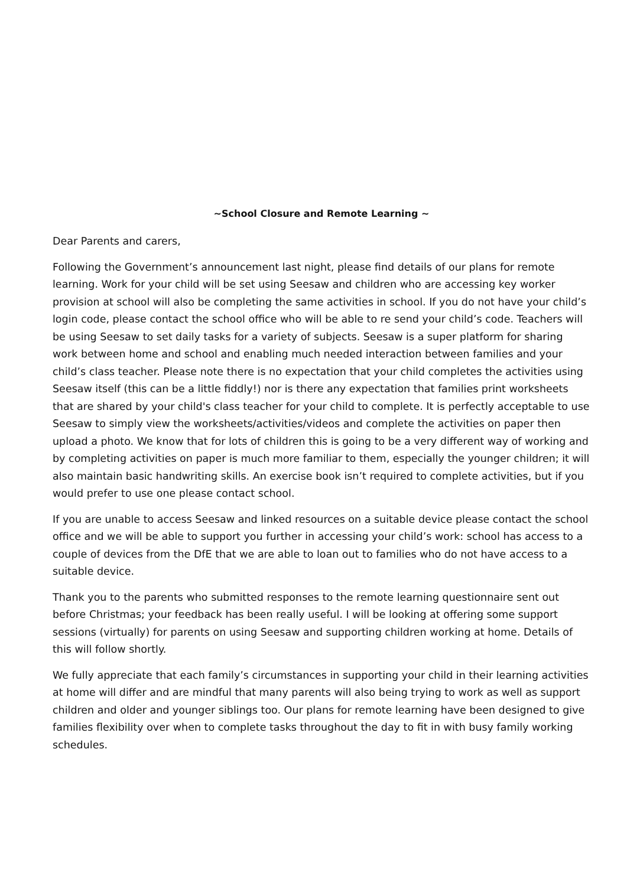~School Closure and Remote Learning ~
Dear Parents and carers,
Following the Government’s announcement last night, please find details of our plans for remote learning. Work for your child will be set using Seesaw and children who are accessing key worker provision at school will also be completing the same activities in school. If you do not have your child’s login code, please contact the school office who will be able to re send your child’s code. Teachers will be using Seesaw to set daily tasks for a variety of subjects. Seesaw is a super platform for sharing work between home and school and enabling much needed interaction between families and your child’s class teacher. Please note there is no expectation that your child completes the activities using Seesaw itself (this can be a little fiddly!) nor is there any expectation that families print worksheets that are shared by your child's class teacher for your child to complete. It is perfectly acceptable to use Seesaw to simply view the worksheets/activities/videos and complete the activities on paper then upload a photo. We know that for lots of children this is going to be a very different way of working and by completing activities on paper is much more familiar to them, especially the younger children; it will also maintain basic handwriting skills. An exercise book isn’t required to complete activities, but if you would prefer to use one please contact school.
If you are unable to access Seesaw and linked resources on a suitable device please contact the school office and we will be able to support you further in accessing your child’s work: school has access to a couple of devices from the DfE that we are able to loan out to families who do not have access to a suitable device.
Thank you to the parents who submitted responses to the remote learning questionnaire sent out before Christmas; your feedback has been really useful. I will be looking at offering some support sessions (virtually) for parents on using Seesaw and supporting children working at home. Details of this will follow shortly.
We fully appreciate that each family’s circumstances in supporting your child in their learning activities at home will differ and are mindful that many parents will also being trying to work as well as support children and older and younger siblings too. Our plans for remote learning have been designed to give families flexibility over when to complete tasks throughout the day to fit in with busy family working schedules.